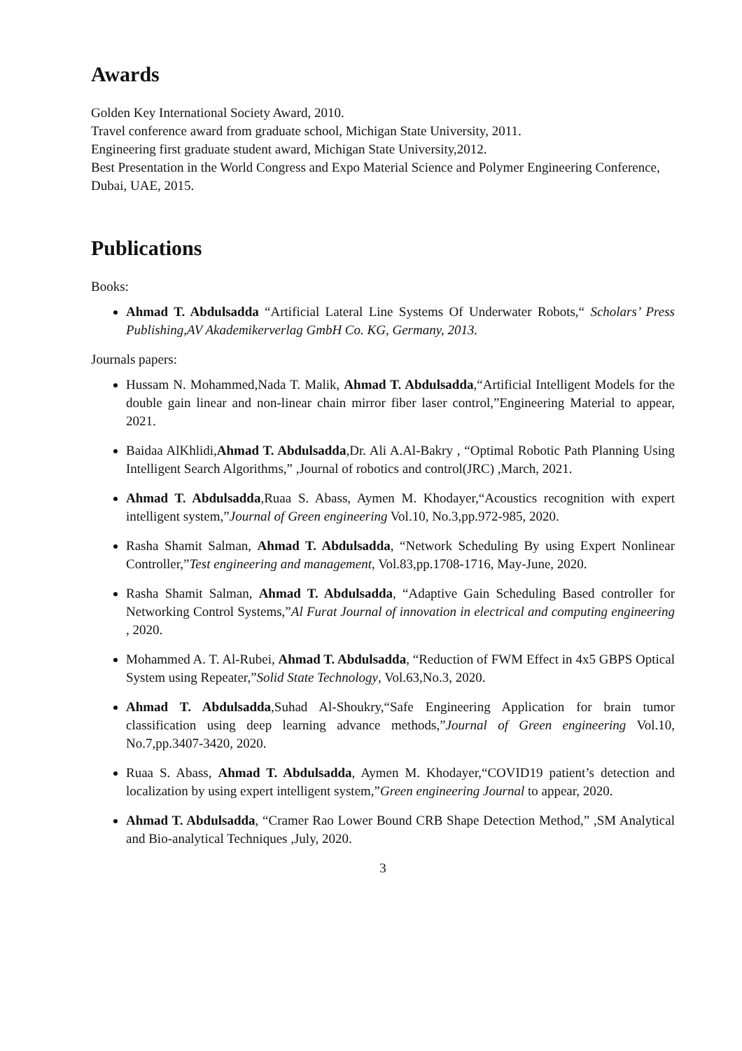Awards
Golden Key International Society Award, 2010.
Travel conference award from graduate school, Michigan State University, 2011.
Engineering first graduate student award, Michigan State University,2012.
Best Presentation in the World Congress and Expo Material Science and Polymer Engineering Conference, Dubai, UAE, 2015.
Publications
Books:
Ahmad T. Abdulsadda “Artificial Lateral Line Systems Of Underwater Robots,“ Scholars’ Press Publishing,AV Akademikerverlag GmbH Co. KG, Germany, 2013.
Journals papers:
Hussam N. Mohammed,Nada T. Malik, Ahmad T. Abdulsadda,“Artificial Intelligent Models for the double gain linear and non-linear chain mirror fiber laser control,”Engineering Material to appear, 2021.
Baidaa AlKhlidi,Ahmad T. Abdulsadda,Dr. Ali A.Al-Bakry , “Optimal Robotic Path Planning Using Intelligent Search Algorithms,” ,Journal of robotics and control(JRC) ,March, 2021.
Ahmad T. Abdulsadda,Ruaa S. Abass, Aymen M. Khodayer,“Acoustics recognition with expert intelligent system,”Journal of Green engineering Vol.10, No.3,pp.972-985, 2020.
Rasha Shamit Salman, Ahmad T. Abdulsadda, “Network Scheduling By using Expert Nonlinear Controller,”Test engineering and management, Vol.83,pp.1708-1716, May-June, 2020.
Rasha Shamit Salman, Ahmad T. Abdulsadda, “Adaptive Gain Scheduling Based controller for Networking Control Systems,”Al Furat Journal of innovation in electrical and computing engineering , 2020.
Mohammed A. T. Al-Rubei, Ahmad T. Abdulsadda, “Reduction of FWM Effect in 4x5 GBPS Optical System using Repeater,”Solid State Technology, Vol.63,No.3, 2020.
Ahmad T. Abdulsadda,Suhad Al-Shoukry,“Safe Engineering Application for brain tumor classification using deep learning advance methods,”Journal of Green engineering Vol.10, No.7,pp.3407-3420, 2020.
Ruaa S. Abass, Ahmad T. Abdulsadda, Aymen M. Khodayer,“COVID19 patient’s detection and localization by using expert intelligent system,”Green engineering Journal to appear, 2020.
Ahmad T. Abdulsadda, “Cramer Rao Lower Bound CRB Shape Detection Method,” ,SM Analytical and Bio-analytical Techniques ,July, 2020.
3